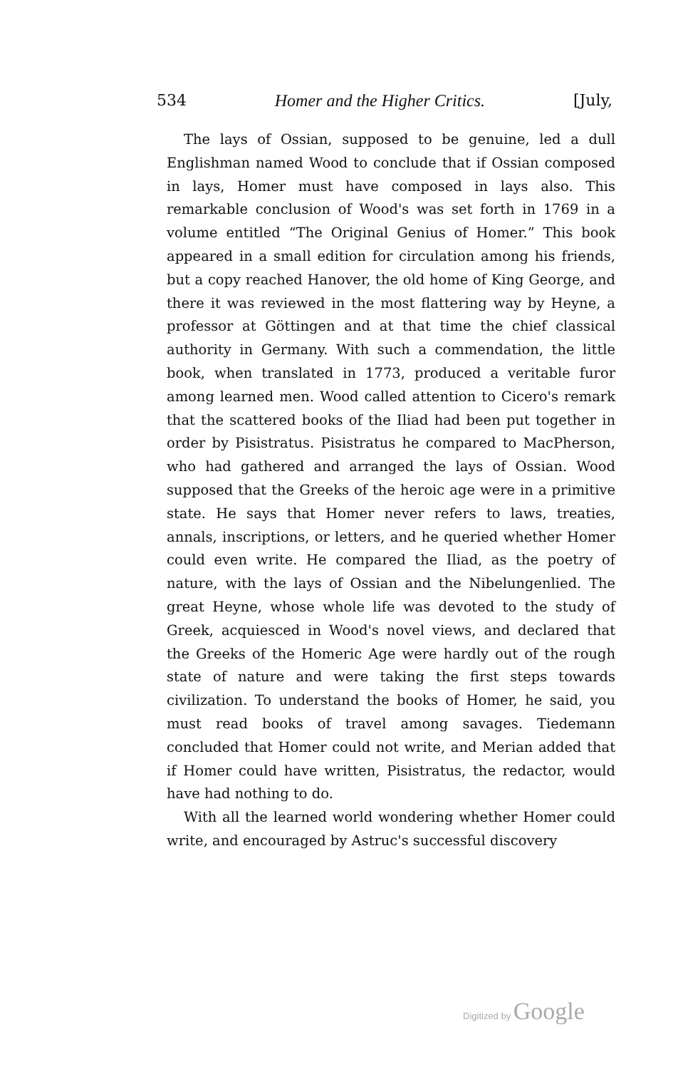534 Homer and the Higher Critics. [July,
The lays of Ossian, supposed to be genuine, led a dull Englishman named Wood to conclude that if Ossian composed in lays, Homer must have composed in lays also. This remarkable conclusion of Wood's was set forth in 1769 in a volume entitled “The Original Genius of Homer.” This book appeared in a small edition for circulation among his friends, but a copy reached Hanover, the old home of King George, and there it was reviewed in the most flattering way by Heyne, a professor at Göttingen and at that time the chief classical authority in Germany. With such a commendation, the little book, when translated in 1773, produced a veritable furor among learned men. Wood called attention to Cicero's remark that the scattered books of the Iliad had been put together in order by Pisistratus. Pisistratus he compared to MacPherson, who had gathered and arranged the lays of Ossian. Wood supposed that the Greeks of the heroic age were in a primitive state. He says that Homer never refers to laws, treaties, annals, inscriptions, or letters, and he queried whether Homer could even write. He compared the Iliad, as the poetry of nature, with the lays of Ossian and the Nibelungenlied. The great Heyne, whose whole life was devoted to the study of Greek, acquiesced in Wood's novel views, and declared that the Greeks of the Homeric Age were hardly out of the rough state of nature and were taking the first steps towards civilization. To understand the books of Homer, he said, you must read books of travel among savages. Tiedemann concluded that Homer could not write, and Merian added that if Homer could have written, Pisistratus, the redactor, would have had nothing to do.
With all the learned world wondering whether Homer could write, and encouraged by Astruc's successful discovery
Digitized by Google